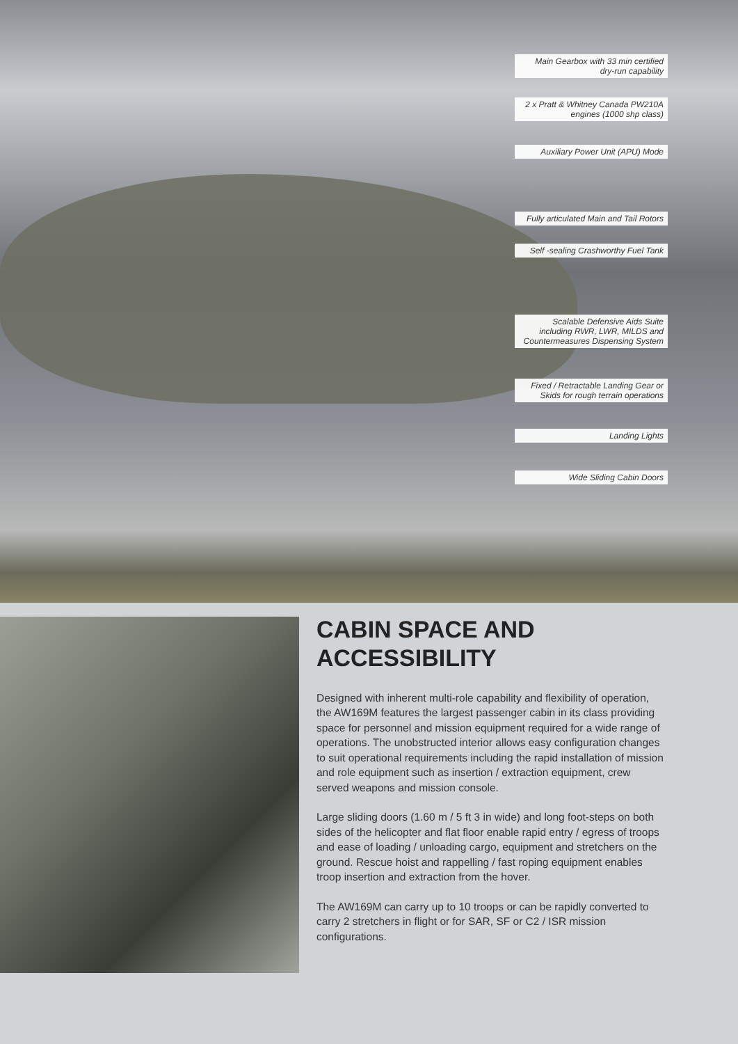Main Gearbox with 33 min certified dry-run capability
2 x Pratt & Whitney Canada PW210A engines (1000 shp class)
Auxiliary Power Unit (APU) Mode
Fully articulated Main and Tail Rotors
Self -sealing Crashworthy Fuel Tank
Scalable Defensive Aids Suite including RWR, LWR, MILDS and Countermeasures Dispensing System
Fixed / Retractable Landing Gear or Skids for rough terrain operations
Landing Lights
Wide Sliding Cabin Doors
CABIN SPACE AND ACCESSIBILITY
Designed with inherent multi-role capability and flexibility of operation, the AW169M features the largest passenger cabin in its class providing space for personnel and mission equipment required for a wide range of operations. The unobstructed interior allows easy configuration changes to suit operational requirements including the rapid installation of mission and role equipment such as insertion / extraction equipment, crew served weapons and mission console.
Large sliding doors (1.60 m / 5 ft 3 in wide) and long foot-steps on both sides of the helicopter and flat floor enable rapid entry / egress of troops and ease of loading / unloading cargo, equipment and stretchers on the ground. Rescue hoist and rappelling / fast roping equipment enables troop insertion and extraction from the hover.
The AW169M can carry up to 10 troops or can be rapidly converted to carry 2 stretchers in flight or for SAR, SF or C2 / ISR mission configurations.